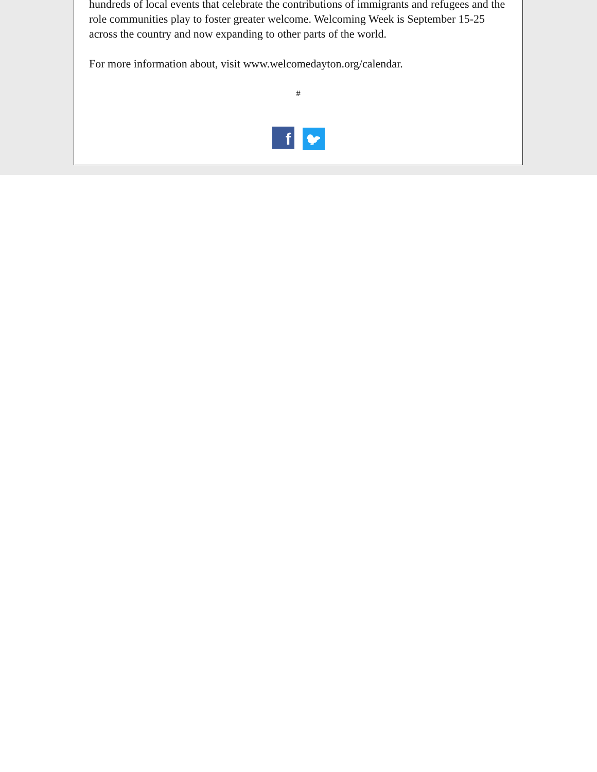hundreds of local events that celebrate the contributions of immigrants and refugees and the role communities play to foster greater welcome. Welcoming Week is September 15-25 across the country and now expanding to other parts of the world.
For more information about, visit www.welcomedayton.org/calendar.
#
f 🐦︎